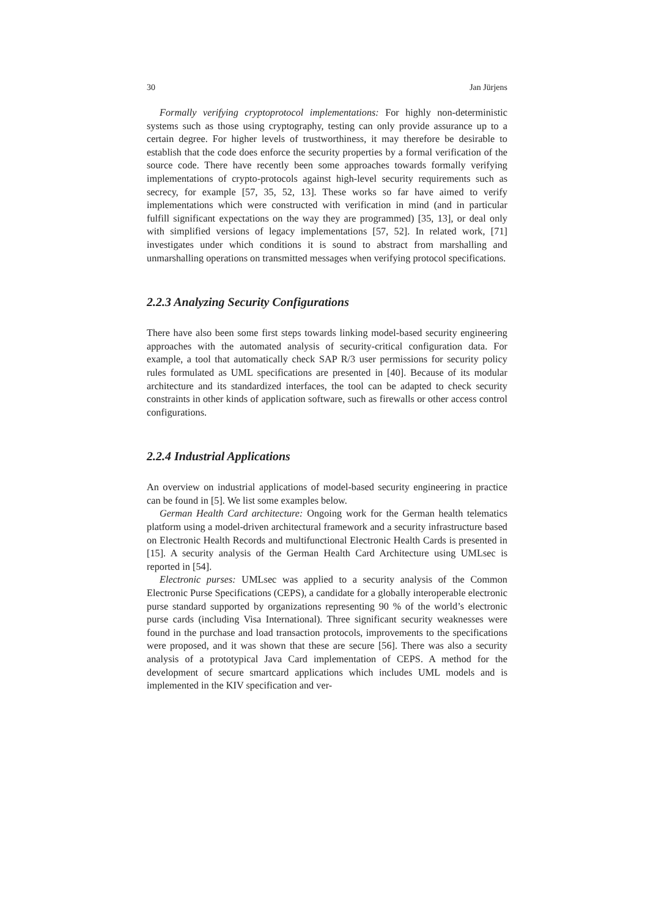30 Jan Jürjens
Formally verifying cryptoprotocol implementations: For highly non-deterministic systems such as those using cryptography, testing can only provide assurance up to a certain degree. For higher levels of trustworthiness, it may therefore be desirable to establish that the code does enforce the security properties by a formal verification of the source code. There have recently been some approaches towards formally verifying implementations of crypto-protocols against high-level security requirements such as secrecy, for example [57, 35, 52, 13]. These works so far have aimed to verify implementations which were constructed with verification in mind (and in particular fulfill significant expectations on the way they are programmed) [35, 13], or deal only with simplified versions of legacy implementations [57, 52]. In related work, [71] investigates under which conditions it is sound to abstract from marshalling and unmarshalling operations on transmitted messages when verifying protocol specifications.
2.2.3 Analyzing Security Configurations
There have also been some first steps towards linking model-based security engineering approaches with the automated analysis of security-critical configuration data. For example, a tool that automatically check SAP R/3 user permissions for security policy rules formulated as UML specifications are presented in [40]. Because of its modular architecture and its standardized interfaces, the tool can be adapted to check security constraints in other kinds of application software, such as firewalls or other access control configurations.
2.2.4 Industrial Applications
An overview on industrial applications of model-based security engineering in practice can be found in [5]. We list some examples below.
German Health Card architecture: Ongoing work for the German health telematics platform using a model-driven architectural framework and a security infrastructure based on Electronic Health Records and multifunctional Electronic Health Cards is presented in [15]. A security analysis of the German Health Card Architecture using UMLsec is reported in [54].
Electronic purses: UMLsec was applied to a security analysis of the Common Electronic Purse Specifications (CEPS), a candidate for a globally interoperable electronic purse standard supported by organizations representing 90 % of the world’s electronic purse cards (including Visa International). Three significant security weaknesses were found in the purchase and load transaction protocols, improvements to the specifications were proposed, and it was shown that these are secure [56]. There was also a security analysis of a prototypical Java Card implementation of CEPS. A method for the development of secure smartcard applications which includes UML models and is implemented in the KIV specification and ver-